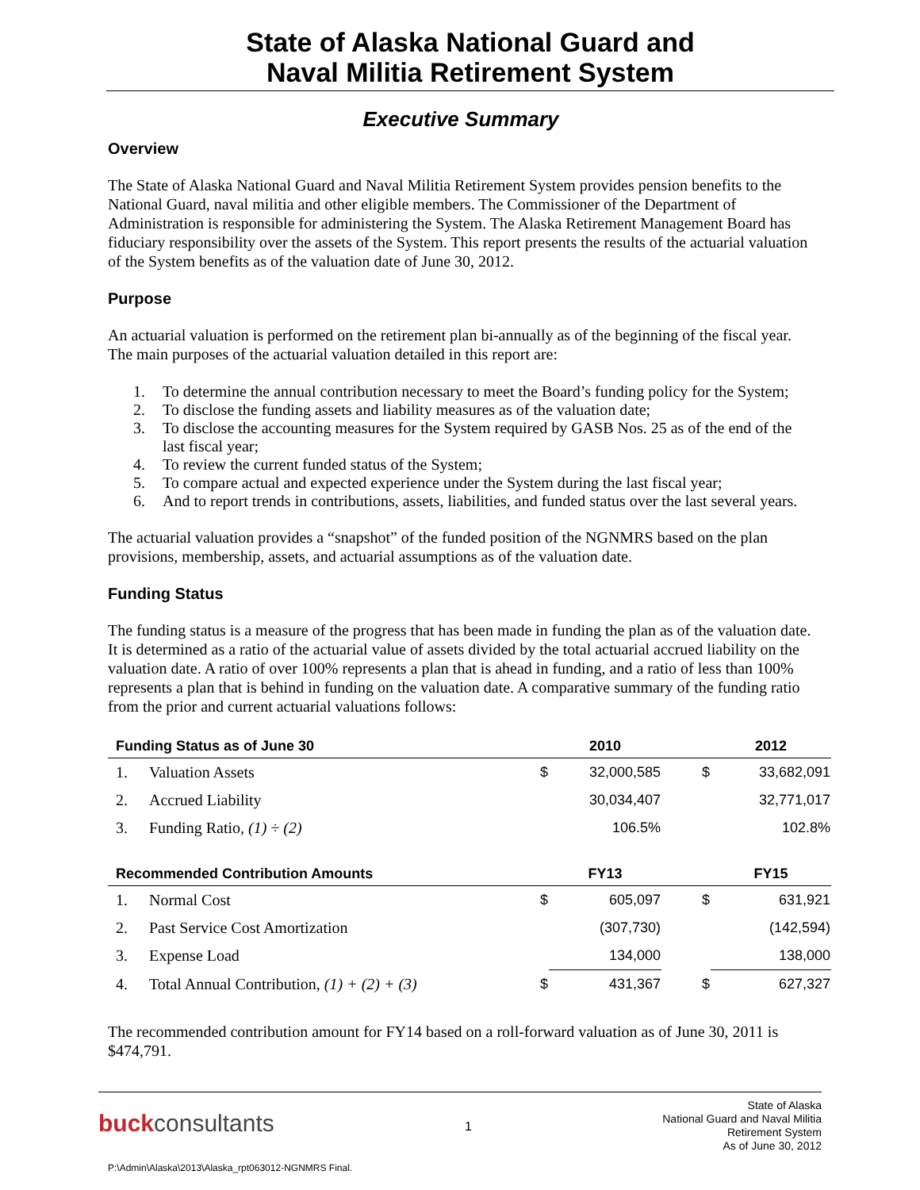State of Alaska National Guard and
Naval Militia Retirement System
Executive Summary
Overview
The State of Alaska National Guard and Naval Militia Retirement System provides pension benefits to the National Guard, naval militia and other eligible members. The Commissioner of the Department of Administration is responsible for administering the System. The Alaska Retirement Management Board has fiduciary responsibility over the assets of the System. This report presents the results of the actuarial valuation of the System benefits as of the valuation date of June 30, 2012.
Purpose
An actuarial valuation is performed on the retirement plan bi-annually as of the beginning of the fiscal year. The main purposes of the actuarial valuation detailed in this report are:
1. To determine the annual contribution necessary to meet the Board’s funding policy for the System;
2. To disclose the funding assets and liability measures as of the valuation date;
3. To disclose the accounting measures for the System required by GASB Nos. 25 as of the end of the last fiscal year;
4. To review the current funded status of the System;
5. To compare actual and expected experience under the System during the last fiscal year;
6. And to report trends in contributions, assets, liabilities, and funded status over the last several years.
The actuarial valuation provides a “snapshot” of the funded position of the NGNMRS based on the plan provisions, membership, assets, and actuarial assumptions as of the valuation date.
Funding Status
The funding status is a measure of the progress that has been made in funding the plan as of the valuation date. It is determined as a ratio of the actuarial value of assets divided by the total actuarial accrued liability on the valuation date. A ratio of over 100% represents a plan that is ahead in funding, and a ratio of less than 100% represents a plan that is behind in funding on the valuation date. A comparative summary of the funding ratio from the prior and current actuarial valuations follows:
| Funding Status as of June 30 | | | 2010 | | 2012 |
| --- | --- | --- | --- | --- | --- |
| 1. | Valuation Assets | $ | 32,000,585 | $ | 33,682,091 |
| 2. | Accrued Liability | | 30,034,407 | | 32,771,017 |
| 3. | Funding Ratio, (1) ÷ (2) | | 106.5% | | 102.8% |
| Recommended Contribution Amounts | | | FY13 | | FY15 |
| 1. | Normal Cost | $ | 605,097 | $ | 631,921 |
| 2. | Past Service Cost Amortization | | (307,730) | | (142,594) |
| 3. | Expense Load | | 134,000 | | 138,000 |
| 4. | Total Annual Contribution, (1) + (2) + (3) | $ | 431,367 | $ | 627,327 |
The recommended contribution amount for FY14 based on a roll-forward valuation as of June 30, 2011 is $474,791.
buckconsultants
1
State of Alaska
National Guard and Naval Militia
Retirement System
As of June 30, 2012
P:\Admin\Alaska\2013\Alaska_rpt063012-NGNMRS Final.